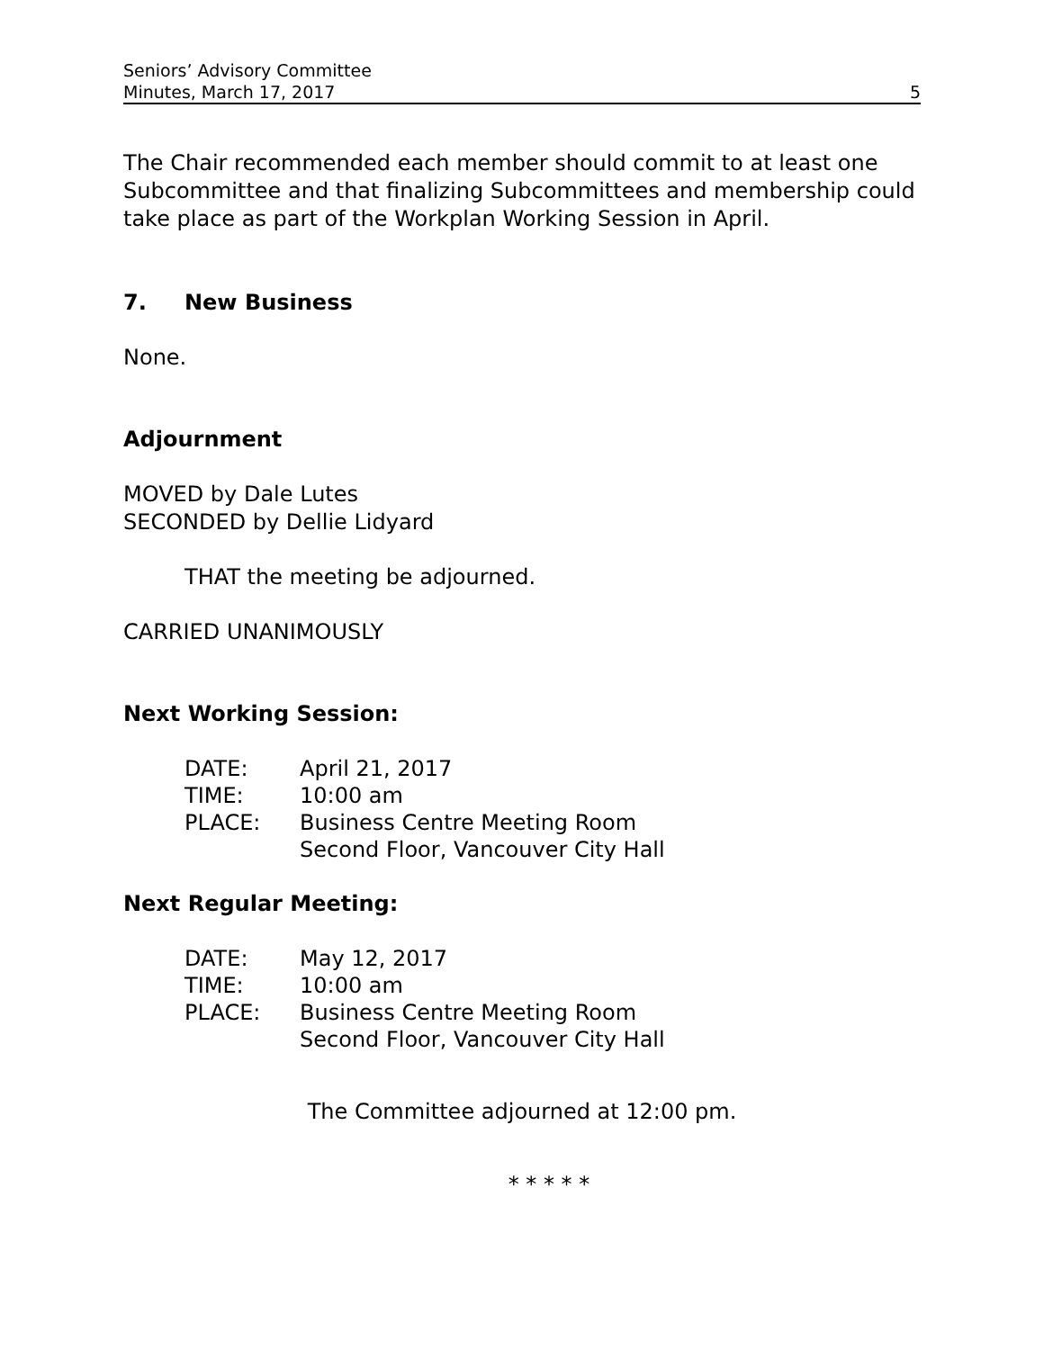Seniors’ Advisory Committee
Minutes, March 17, 2017
5
The Chair recommended each member should commit to at least one Subcommittee and that finalizing Subcommittees and membership could take place as part of the Workplan Working Session in April.
7. New Business
None.
Adjournment
MOVED by Dale Lutes
SECONDED by Dellie Lidyard
THAT the meeting be adjourned.
CARRIED UNANIMOUSLY
Next Working Session:
| DATE: | April 21, 2017 |
| TIME: | 10:00 am |
| PLACE: | Business Centre Meeting Room Second Floor, Vancouver City Hall |
Next Regular Meeting:
| DATE: | May 12, 2017 |
| TIME: | 10:00 am |
| PLACE: | Business Centre Meeting Room Second Floor, Vancouver City Hall |
The Committee adjourned at 12:00 pm.
* * * * *